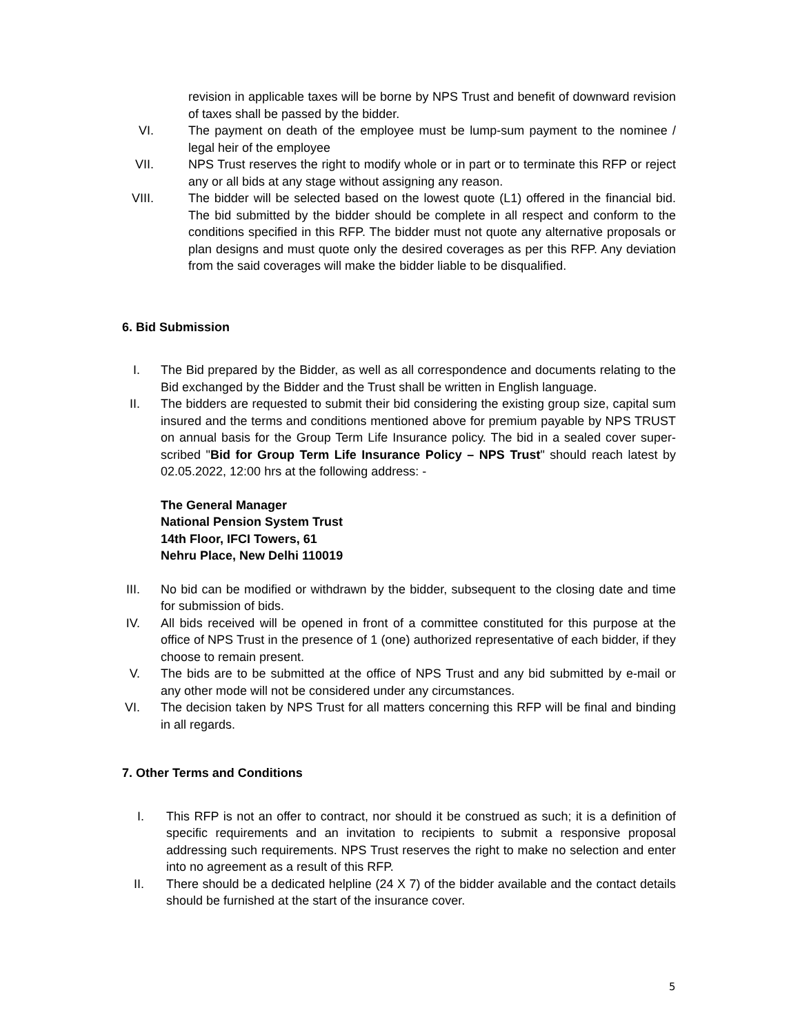revision in applicable taxes will be borne by NPS Trust and benefit of downward revision of taxes shall be passed by the bidder.
VI. The payment on death of the employee must be lump-sum payment to the nominee / legal heir of the employee
VII. NPS Trust reserves the right to modify whole or in part or to terminate this RFP or reject any or all bids at any stage without assigning any reason.
VIII. The bidder will be selected based on the lowest quote (L1) offered in the financial bid. The bid submitted by the bidder should be complete in all respect and conform to the conditions specified in this RFP. The bidder must not quote any alternative proposals or plan designs and must quote only the desired coverages as per this RFP. Any deviation from the said coverages will make the bidder liable to be disqualified.
6. Bid Submission
I. The Bid prepared by the Bidder, as well as all correspondence and documents relating to the Bid exchanged by the Bidder and the Trust shall be written in English language.
II. The bidders are requested to submit their bid considering the existing group size, capital sum insured and the terms and conditions mentioned above for premium payable by NPS TRUST on annual basis for the Group Term Life Insurance policy. The bid in a sealed cover super-scribed "Bid for Group Term Life Insurance Policy – NPS Trust" should reach latest by 02.05.2022, 12:00 hrs at the following address: -
The General Manager
National Pension System Trust
14th Floor, IFCI Towers, 61
Nehru Place, New Delhi 110019
III. No bid can be modified or withdrawn by the bidder, subsequent to the closing date and time for submission of bids.
IV. All bids received will be opened in front of a committee constituted for this purpose at the office of NPS Trust in the presence of 1 (one) authorized representative of each bidder, if they choose to remain present.
V. The bids are to be submitted at the office of NPS Trust and any bid submitted by e-mail or any other mode will not be considered under any circumstances.
VI. The decision taken by NPS Trust for all matters concerning this RFP will be final and binding in all regards.
7. Other Terms and Conditions
I. This RFP is not an offer to contract, nor should it be construed as such; it is a definition of specific requirements and an invitation to recipients to submit a responsive proposal addressing such requirements. NPS Trust reserves the right to make no selection and enter into no agreement as a result of this RFP.
II. There should be a dedicated helpline (24 X 7) of the bidder available and the contact details should be furnished at the start of the insurance cover.
5